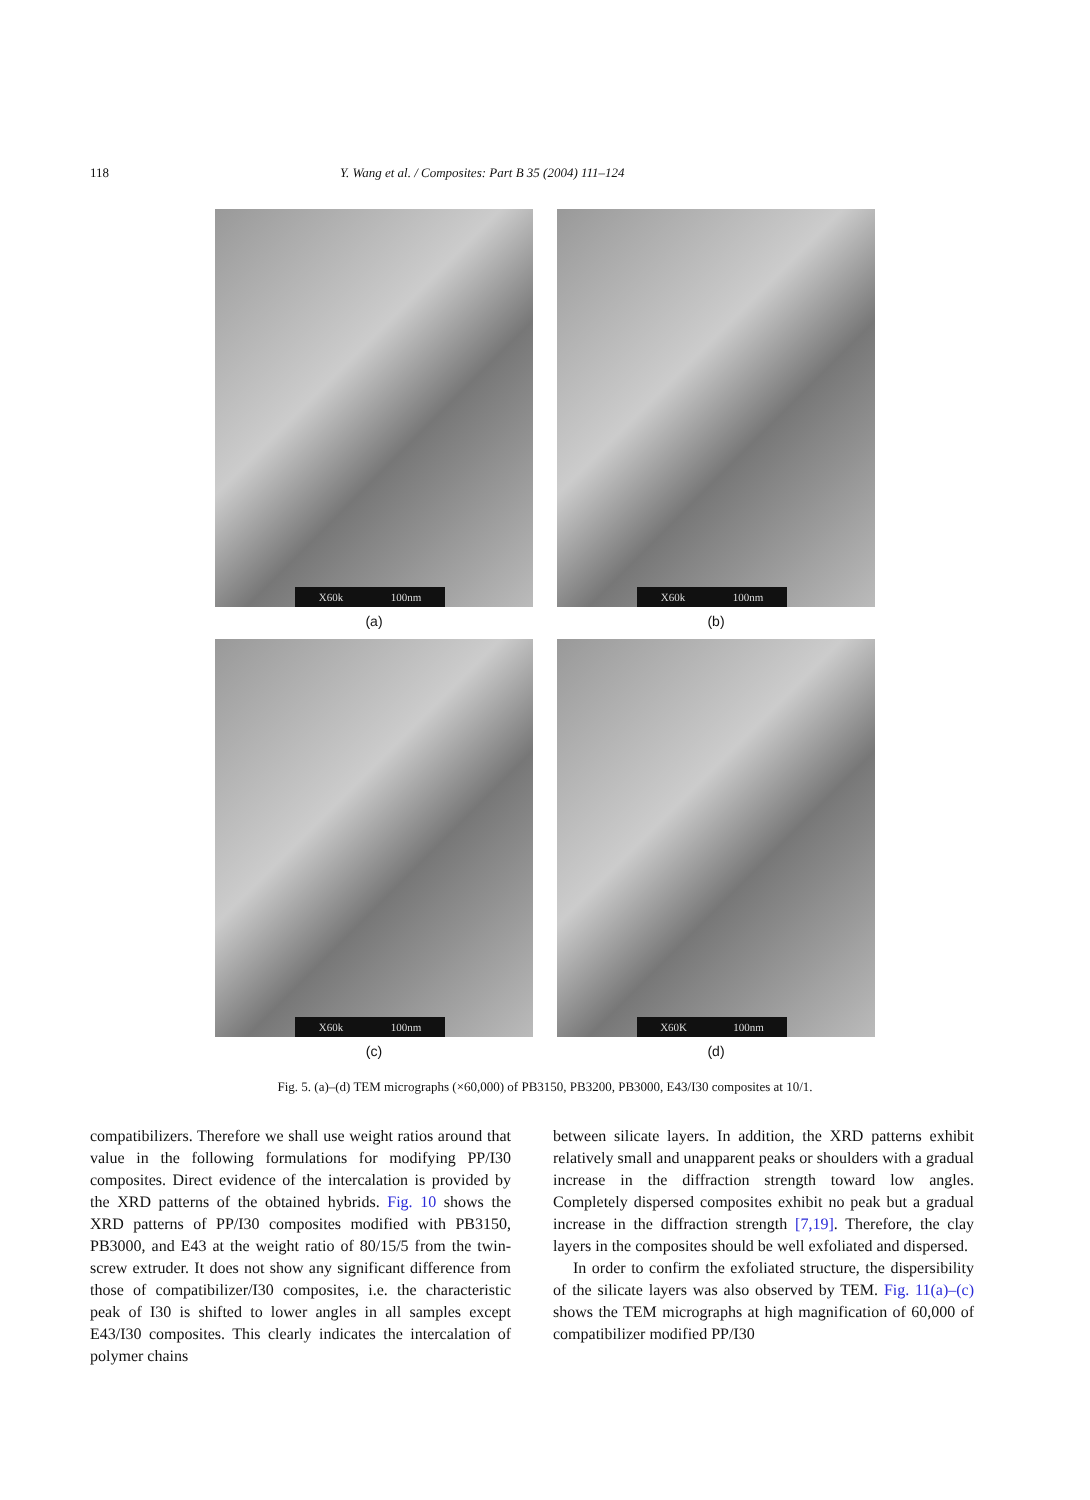118 Y. Wang et al. / Composites: Part B 35 (2004) 111–124
X60k 100nm
(a)
X60k 100nm
(b)
X60k 100nm
(c)
X60K 100nm
(d)
Fig. 5. (a)–(d) TEM micrographs (×60,000) of PB3150, PB3200, PB3000, E43/I30 composites at 10/1.
compatibilizers. Therefore we shall use weight ratios around that value in the following formulations for modifying PP/I30 composites. Direct evidence of the intercalation is provided by the XRD patterns of the obtained hybrids. Fig. 10 shows the XRD patterns of PP/I30 composites modified with PB3150, PB3000, and E43 at the weight ratio of 80/15/5 from the twin-screw extruder. It does not show any significant difference from those of compatibilizer/I30 composites, i.e. the characteristic peak of I30 is shifted to lower angles in all samples except E43/I30 composites. This clearly indicates the intercalation of polymer chains
between silicate layers. In addition, the XRD patterns exhibit relatively small and unapparent peaks or shoulders with a gradual increase in the diffraction strength toward low angles. Completely dispersed composites exhibit no peak but a gradual increase in the diffraction strength [7,19]. Therefore, the clay layers in the composites should be well exfoliated and dispersed.
In order to confirm the exfoliated structure, the dispersibility of the silicate layers was also observed by TEM. Fig. 11(a)–(c) shows the TEM micrographs at high magnification of 60,000 of compatibilizer modified PP/I30